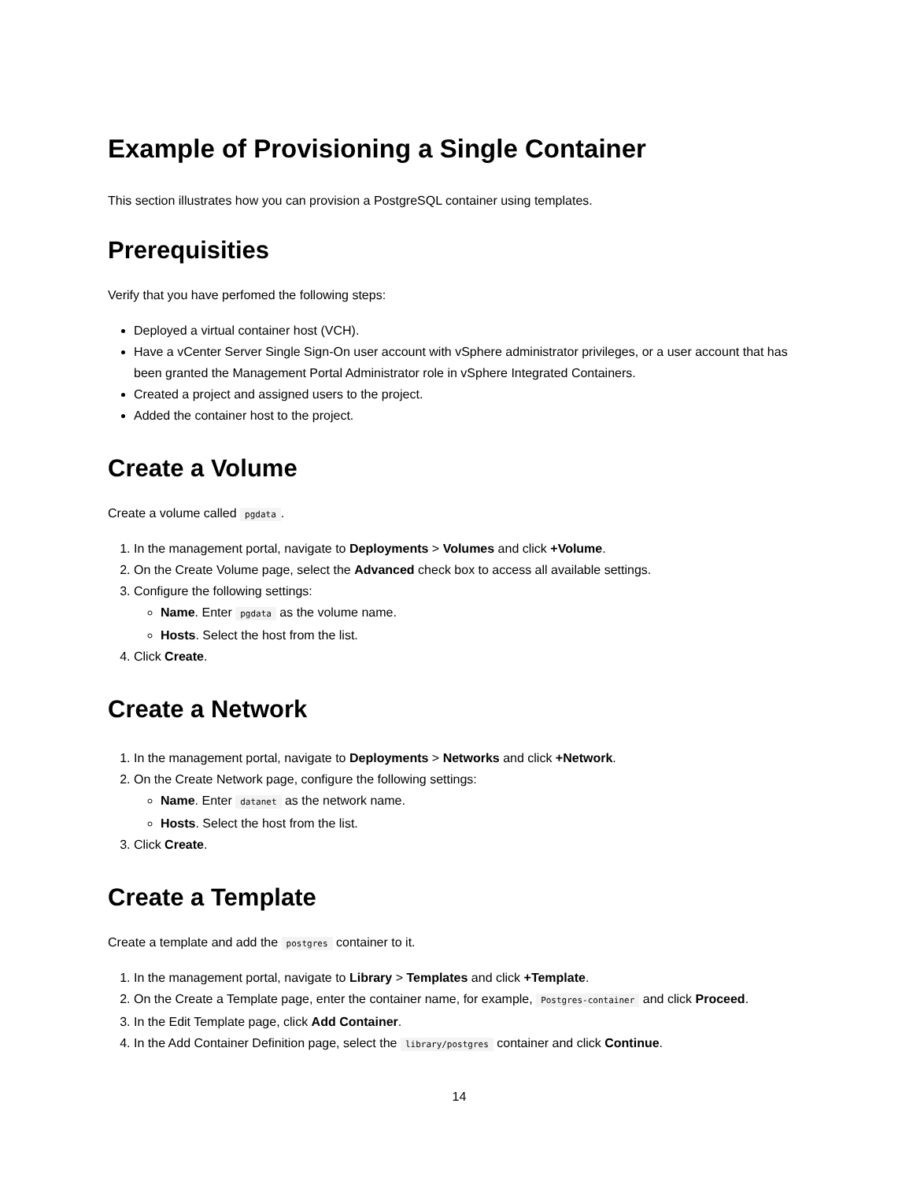Example of Provisioning a Single Container
This section illustrates how you can provision a PostgreSQL container using templates.
Prerequisities
Verify that you have perfomed the following steps:
Deployed a virtual container host (VCH).
Have a vCenter Server Single Sign-On user account with vSphere administrator privileges, or a user account that has been granted the Management Portal Administrator role in vSphere Integrated Containers.
Created a project and assigned users to the project.
Added the container host to the project.
Create a Volume
Create a volume called pgdata.
1. In the management portal, navigate to Deployments > Volumes and click +Volume.
2. On the Create Volume page, select the Advanced check box to access all available settings.
3. Configure the following settings:
Name. Enter pgdata as the volume name.
Hosts. Select the host from the list.
4. Click Create.
Create a Network
1. In the management portal, navigate to Deployments > Networks and click +Network.
2. On the Create Network page, configure the following settings:
Name. Enter datanet as the network name.
Hosts. Select the host from the list.
3. Click Create.
Create a Template
Create a template and add the postgres container to it.
1. In the management portal, navigate to Library > Templates and click +Template.
2. On the Create a Template page, enter the container name, for example, Postgres-container and click Proceed.
3. In the Edit Template page, click Add Container.
4. In the Add Container Definition page, select the library/postgres container and click Continue.
14